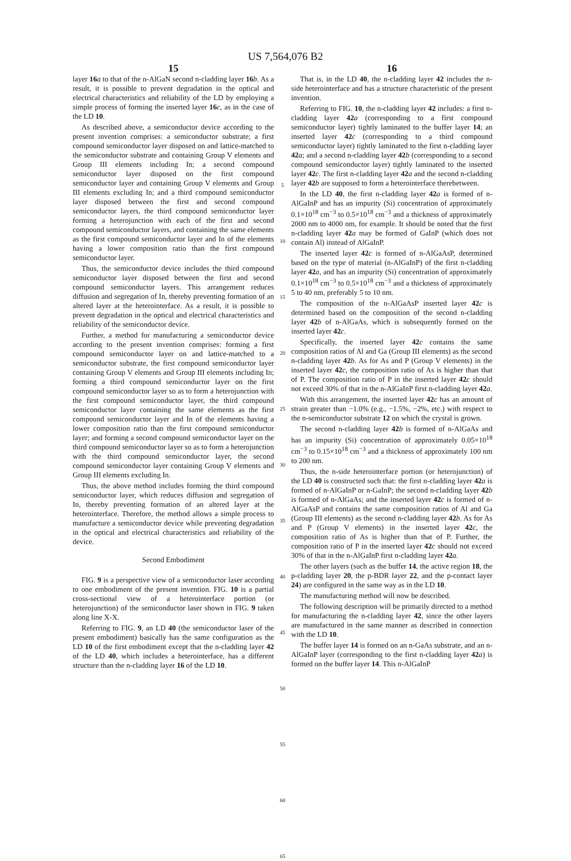US 7,564,076 B2
15
layer 16 a to that of the n-AlGaN second n-cladding layer 16 b. As a result, it is possible to prevent degradation in the optical and electrical characteristics and reliability of the LD by employing a simple process of forming the inserted layer 16 c, as in the case of the LD 10.
As described above, a semiconductor device according to the present invention comprises: a semiconductor substrate; a first compound semiconductor layer disposed on and lattice-matched to the semiconductor substrate and containing Group V elements and Group III elements including In; a second compound semiconductor layer disposed on the first compound semiconductor layer and containing Group V elements and Group III elements excluding In; and a third compound semiconductor layer disposed between the first and second compound semiconductor layers, the third compound semiconductor layer forming a heterojunction with each of the first and second compound semiconductor layers, and containing the same elements as the first compound semiconductor layer and In of the elements having a lower composition ratio than the first compound semiconductor layer.
Thus, the semiconductor device includes the third compound semiconductor layer disposed between the first and second compound semiconductor layers. This arrangement reduces diffusion and segregation of In, thereby preventing formation of an altered layer at the heterointerface. As a result, it is possible to prevent degradation in the optical and electrical characteristics and reliability of the semiconductor device.
Further, a method for manufacturing a semiconductor device according to the present invention comprises: forming a first compound semiconductor layer on and lattice-matched to a semiconductor substrate, the first compound semiconductor layer containing Group V elements and Group III elements including In; forming a third compound semiconductor layer on the first compound semiconductor layer so as to form a heterojunction with the first compound semiconductor layer, the third compound semiconductor layer containing the same elements as the first compound semiconductor layer and In of the elements having a lower composition ratio than the first compound semiconductor layer; and forming a second compound semiconductor layer on the third compound semiconductor layer so as to form a heterojunction with the third compound semiconductor layer, the second compound semiconductor layer containing Group V elements and Group III elements excluding In.
Thus, the above method includes forming the third compound semiconductor layer, which reduces diffusion and segregation of In, thereby preventing formation of an altered layer at the heterointerface. Therefore, the method allows a simple process to manufacture a semiconductor device while preventing degradation in the optical and electrical characteristics and reliability of the device.
Second Embodiment
FIG. 9 is a perspective view of a semiconductor laser according to one embodiment of the present invention. FIG. 10 is a partial cross-sectional view of a heterointerface portion (or heterojunction) of the semiconductor laser shown in FIG. 9 taken along line X-X.
Referring to FIG. 9, an LD 40 (the semiconductor laser of the present embodiment) basically has the same configuration as the LD 10 of the first embodiment except that the n-cladding layer 42 of the LD 40, which includes a heterointerface, has a different structure than the n-cladding layer 16 of the LD 10.
5
10
15
20
25
30
35
40
45
50
55
60
65
16
That is, in the LD 40, the n-cladding layer 42 includes the n-side heterointerface and has a structure characteristic of the present invention.
Referring to FIG. 10, the n-cladding layer 42 includes: a first n-cladding layer 42 a (corresponding to a first compound semiconductor layer) tightly laminated to the buffer layer 14; an inserted layer 42 c (corresponding to a third compound semiconductor layer) tightly laminated to the first n-cladding layer 42 a; and a second n-cladding layer 42 b (corresponding to a second compound semiconductor layer) tightly laminated to the inserted layer 42 c. The first n-cladding layer 42 a and the second n-cladding layer 42 b are supposed to form a heterointerface therebetween.
In the LD 40, the first n-cladding layer 42 a is formed of n-AlGaInP and has an impurity (Si) concentration of approximately 0.1×10<sup>18</sup> cm<sup>−3</sup> to 0.5×10<sup>18</sup> cm<sup>−3</sup> and a thickness of approximately 2000 nm to 4000 nm, for example. It should be noted that the first n-cladding layer 42 a may be formed of GaInP (which does not contain Al) instead of AlGaInP.
The inserted layer 42 c is formed of n-AlGaAsP, determined based on the type of material (n-AlGaInP) of the first n-cladding layer 42 a, and has an impurity (Si) concentration of approximately 0.1×10<sup>18</sup> cm<sup>−3</sup> to 0.5×10<sup>18</sup> cm<sup>−3</sup> and a thickness of approximately 5 to 40 nm, preferably 5 to 10 nm.
The composition of the n-AlGaAsP inserted layer 42 c is determined based on the composition of the second n-cladding layer 42 b of n-AlGaAs, which is subsequently formed on the inserted layer 42 c.
Specifically, the inserted layer 42 c contains the same composition ratios of Al and Ga (Group III elements) as the second n-cladding layer 42 b. As for As and P (Group V elements) in the inserted layer 42 c, the composition ratio of As is higher than that of P. The composition ratio of P in the inserted layer 42 c should not exceed 30% of that in the n-AlGaInP first n-cladding layer 42 a.
With this arrangement, the inserted layer 42 c has an amount of strain greater than −1.0% (e.g., −1.5%, −2%, etc.) with respect to the n-semiconductor substrate 12 on which the crystal is grown.
The second n-cladding layer 42 b is formed of n-AlGaAs and has an impurity (Si) concentration of approximately 0.05×10<sup>18</sup> cm<sup>−3</sup> to 0.15×10<sup>18</sup> cm<sup>−3</sup> and a thickness of approximately 100 nm to 200 nm.
Thus, the n-side heterointerface portion (or heterojunction) of the LD 40 is constructed such that: the first n-cladding layer 42 a is formed of n-AlGaInP or n-GaInP; the second n-cladding layer 42 b is formed of n-AlGaAs; and the inserted layer 42 c is formed of n-AlGaAsP and contains the same composition ratios of Al and Ga (Group III elements) as the second n-cladding layer 42 b. As for As and P (Group V elements) in the inserted layer 42 c, the composition ratio of As is higher than that of P. Further, the composition ratio of P in the inserted layer 42 c should not exceed 30% of that in the n-AlGaInP first n-cladding layer 42 a.
The other layers (such as the buffer 14, the active region 18, the p-cladding layer 20, the p-BDR layer 22, and the p-contact layer 24) are configured in the same way as in the LD 10.
The manufacturing method will now be described.
The following description will be primarily directed to a method for manufacturing the n-cladding layer 42, since the other layers are manufactured in the same manner as described in connection with the LD 10.
The buffer layer 14 is formed on an n-GaAs substrate, and an n-AlGaInP layer (corresponding to the first n-cladding layer 42 a) is formed on the buffer layer 14. This n-AlGaInP